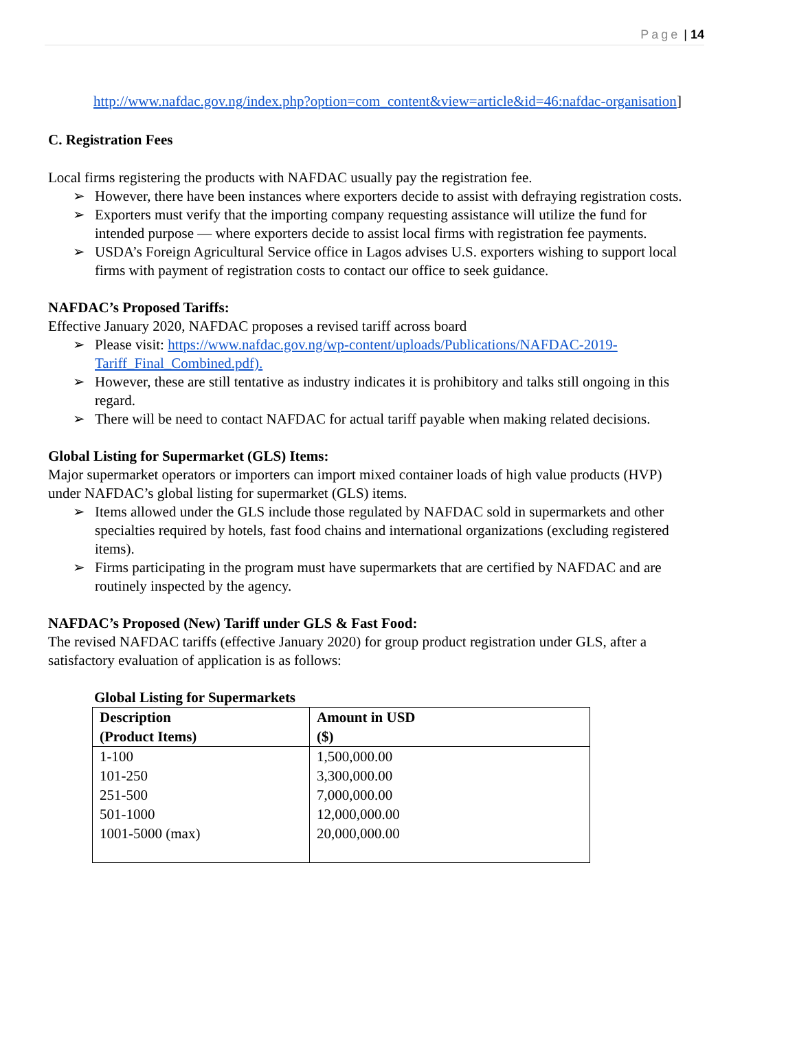Page | 14
http://www.nafdac.gov.ng/index.php?option=com_content&view=article&id=46:nafdac-organisation]
C. Registration Fees
Local firms registering the products with NAFDAC usually pay the registration fee.
➢ However, there have been instances where exporters decide to assist with defraying registration costs.
➢ Exporters must verify that the importing company requesting assistance will utilize the fund for intended purpose — where exporters decide to assist local firms with registration fee payments.
➢ USDA’s Foreign Agricultural Service office in Lagos advises U.S. exporters wishing to support local firms with payment of registration costs to contact our office to seek guidance.
NAFDAC’s Proposed Tariffs:
Effective January 2020, NAFDAC proposes a revised tariff across board
➢ Please visit: https://www.nafdac.gov.ng/wp-content/uploads/Publications/NAFDAC-2019-Tariff_Final_Combined.pdf).
➢ However, these are still tentative as industry indicates it is prohibitory and talks still ongoing in this regard.
➢ There will be need to contact NAFDAC for actual tariff payable when making related decisions.
Global Listing for Supermarket (GLS) Items:
Major supermarket operators or importers can import mixed container loads of high value products (HVP) under NAFDAC’s global listing for supermarket (GLS) items.
➢ Items allowed under the GLS include those regulated by NAFDAC sold in supermarkets and other specialties required by hotels, fast food chains and international organizations (excluding registered items).
➢ Firms participating in the program must have supermarkets that are certified by NAFDAC and are routinely inspected by the agency.
NAFDAC’s Proposed (New) Tariff under GLS & Fast Food:
The revised NAFDAC tariffs (effective January 2020) for group product registration under GLS, after a satisfactory evaluation of application is as follows:
Global Listing for Supermarkets
| Description (Product Items) | Amount in USD ($) |
| --- | --- |
| 1-100 | 1,500,000.00 |
| 101-250 | 3,300,000.00 |
| 251-500 | 7,000,000.00 |
| 501-1000 | 12,000,000.00 |
| 1001-5000 (max) | 20,000,000.00 |